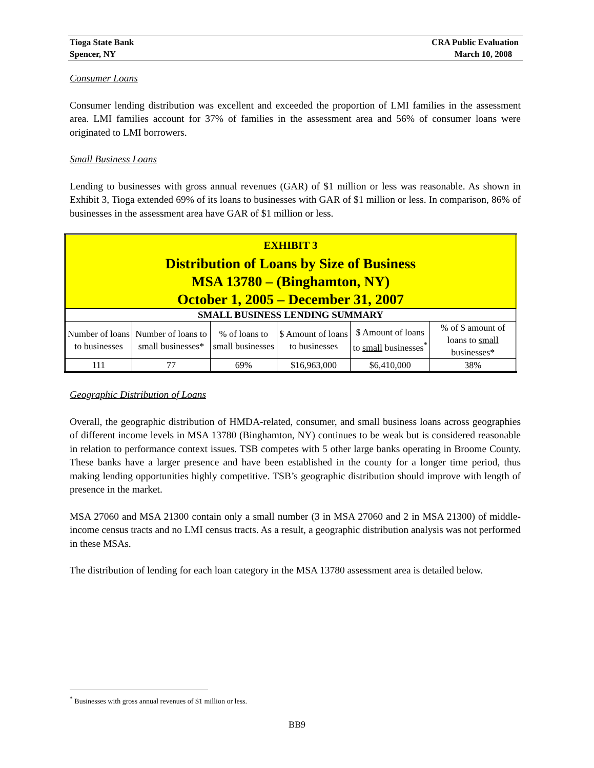Tioga State Bank
Spencer, NY
CRA Public Evaluation
March 10, 2008
Consumer Loans
Consumer lending distribution was excellent and exceeded the proportion of LMI families in the assessment area. LMI families account for 37% of families in the assessment area and 56% of consumer loans were originated to LMI borrowers.
Small Business Loans
Lending to businesses with gross annual revenues (GAR) of $1 million or less was reasonable. As shown in Exhibit 3, Tioga extended 69% of its loans to businesses with GAR of $1 million or less. In comparison, 86% of businesses in the assessment area have GAR of $1 million or less.
| EXHIBIT 3 Distribution of Loans by Size of Business MSA 13780 – (Binghamton, NY) October 1, 2005 – December 31, 2007 | | | | | |
| --- | --- | --- | --- | --- | --- |
| SMALL BUSINESS LENDING SUMMARY | | | | | |
| Number of loans to businesses | Number of loans to small businesses* | % of loans to small businesses | $ Amount of loans to businesses | $ Amount of loans to small businesses<sup>*</sup> | % of $ amount of loans to small businesses* |
| 111 | 77 | 69% | $16,963,000 | $6,410,000 | 38% |
Geographic Distribution of Loans
Overall, the geographic distribution of HMDA-related, consumer, and small business loans across geographies of different income levels in MSA 13780 (Binghamton, NY) continues to be weak but is considered reasonable in relation to performance context issues. TSB competes with 5 other large banks operating in Broome County. These banks have a larger presence and have been established in the county for a longer time period, thus making lending opportunities highly competitive. TSB’s geographic distribution should improve with length of presence in the market.
MSA 27060 and MSA 21300 contain only a small number (3 in MSA 27060 and 2 in MSA 21300) of middle-income census tracts and no LMI census tracts. As a result, a geographic distribution analysis was not performed in these MSAs.
The distribution of lending for each loan category in the MSA 13780 assessment area is detailed below.
<sup>*</sup> Businesses with gross annual revenues of $1 million or less.
BB9